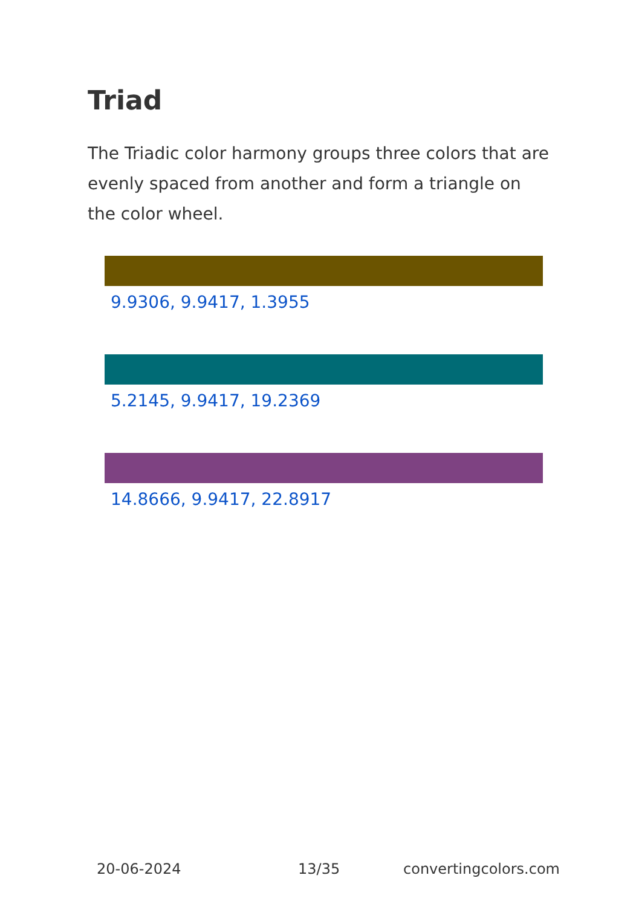Triad
The Triadic color harmony groups three colors that are evenly spaced from another and form a triangle on the color wheel.
9.9306, 9.9417, 1.3955
5.2145, 9.9417, 19.2369
14.8666, 9.9417, 22.8917
20-06-2024 13/35 convertingcolors.com